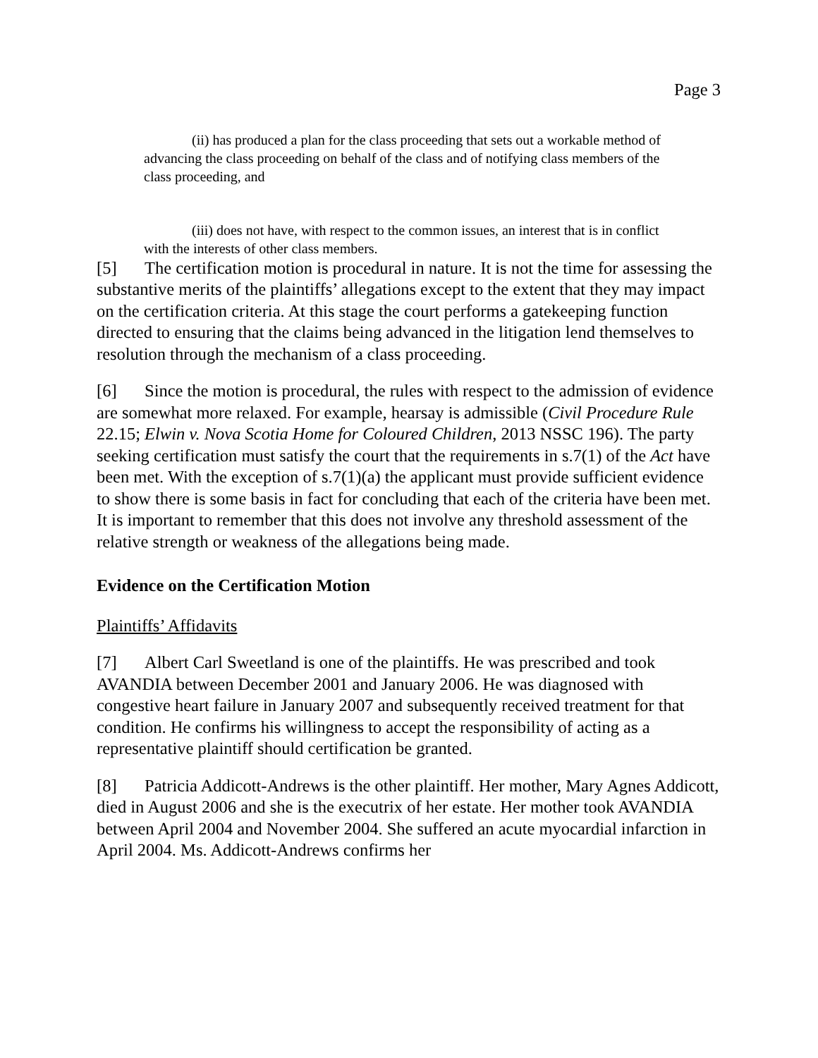Page 3
(ii) has produced a plan for the class proceeding that sets out a workable method of advancing the class proceeding on behalf of the class and of notifying class members of the class proceeding, and
(iii) does not have, with respect to the common issues, an interest that is in conflict with the interests of other class members.
[5] The certification motion is procedural in nature. It is not the time for assessing the substantive merits of the plaintiffs’ allegations except to the extent that they may impact on the certification criteria. At this stage the court performs a gatekeeping function directed to ensuring that the claims being advanced in the litigation lend themselves to resolution through the mechanism of a class proceeding.
[6] Since the motion is procedural, the rules with respect to the admission of evidence are somewhat more relaxed. For example, hearsay is admissible (Civil Procedure Rule 22.15; Elwin v. Nova Scotia Home for Coloured Children, 2013 NSSC 196). The party seeking certification must satisfy the court that the requirements in s.7(1) of the Act have been met. With the exception of s.7(1)(a) the applicant must provide sufficient evidence to show there is some basis in fact for concluding that each of the criteria have been met. It is important to remember that this does not involve any threshold assessment of the relative strength or weakness of the allegations being made.
Evidence on the Certification Motion
Plaintiffs’ Affidavits
[7] Albert Carl Sweetland is one of the plaintiffs. He was prescribed and took AVANDIA between December 2001 and January 2006. He was diagnosed with congestive heart failure in January 2007 and subsequently received treatment for that condition. He confirms his willingness to accept the responsibility of acting as a representative plaintiff should certification be granted.
[8] Patricia Addicott-Andrews is the other plaintiff. Her mother, Mary Agnes Addicott, died in August 2006 and she is the executrix of her estate. Her mother took AVANDIA between April 2004 and November 2004. She suffered an acute myocardial infarction in April 2004. Ms. Addicott-Andrews confirms her